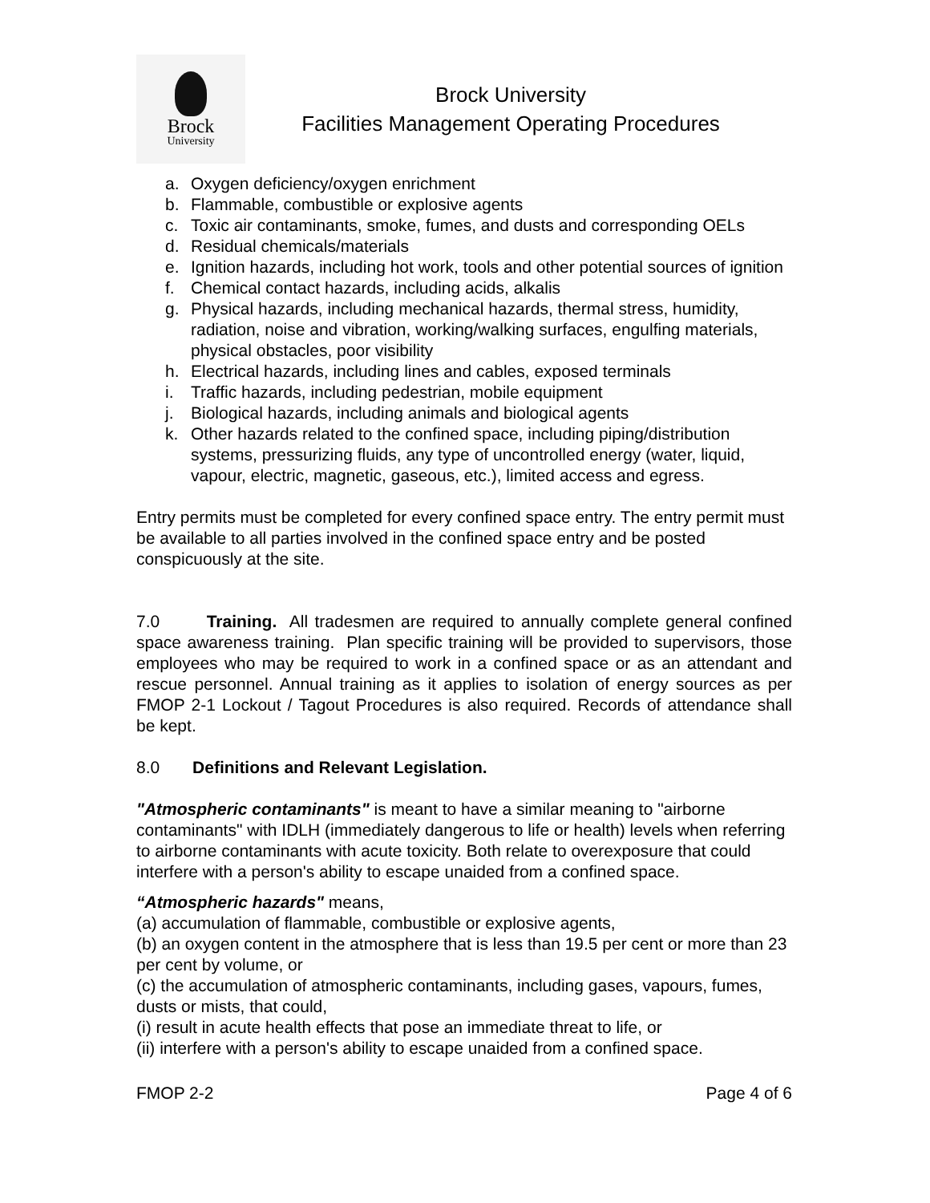Brock
University
Brock University
Facilities Management Operating Procedures
a. Oxygen deficiency/oxygen enrichment
b. Flammable, combustible or explosive agents
c. Toxic air contaminants, smoke, fumes, and dusts and corresponding OELs
d. Residual chemicals/materials
e. Ignition hazards, including hot work, tools and other potential sources of ignition
f. Chemical contact hazards, including acids, alkalis
g. Physical hazards, including mechanical hazards, thermal stress, humidity, radiation, noise and vibration, working/walking surfaces, engulfing materials, physical obstacles, poor visibility
h. Electrical hazards, including lines and cables, exposed terminals
i. Traffic hazards, including pedestrian, mobile equipment
j. Biological hazards, including animals and biological agents
k. Other hazards related to the confined space, including piping/distribution systems, pressurizing fluids, any type of uncontrolled energy (water, liquid, vapour, electric, magnetic, gaseous, etc.), limited access and egress.
Entry permits must be completed for every confined space entry. The entry permit must be available to all parties involved in the confined space entry and be posted conspicuously at the site.
7.0 Training. All tradesmen are required to annually complete general confined space awareness training. Plan specific training will be provided to supervisors, those employees who may be required to work in a confined space or as an attendant and rescue personnel. Annual training as it applies to isolation of energy sources as per FMOP 2-1 Lockout / Tagout Procedures is also required. Records of attendance shall be kept.
8.0 Definitions and Relevant Legislation.
"Atmospheric contaminants" is meant to have a similar meaning to "airborne contaminants" with IDLH (immediately dangerous to life or health) levels when referring to airborne contaminants with acute toxicity. Both relate to overexposure that could interfere with a person's ability to escape unaided from a confined space.
“Atmospheric hazards" means,
(a) accumulation of flammable, combustible or explosive agents,
(b) an oxygen content in the atmosphere that is less than 19.5 per cent or more than 23 per cent by volume, or
(c) the accumulation of atmospheric contaminants, including gases, vapours, fumes, dusts or mists, that could,
(i) result in acute health effects that pose an immediate threat to life, or
(ii) interfere with a person's ability to escape unaided from a confined space.
FMOP 2-2 Page 4 of 6